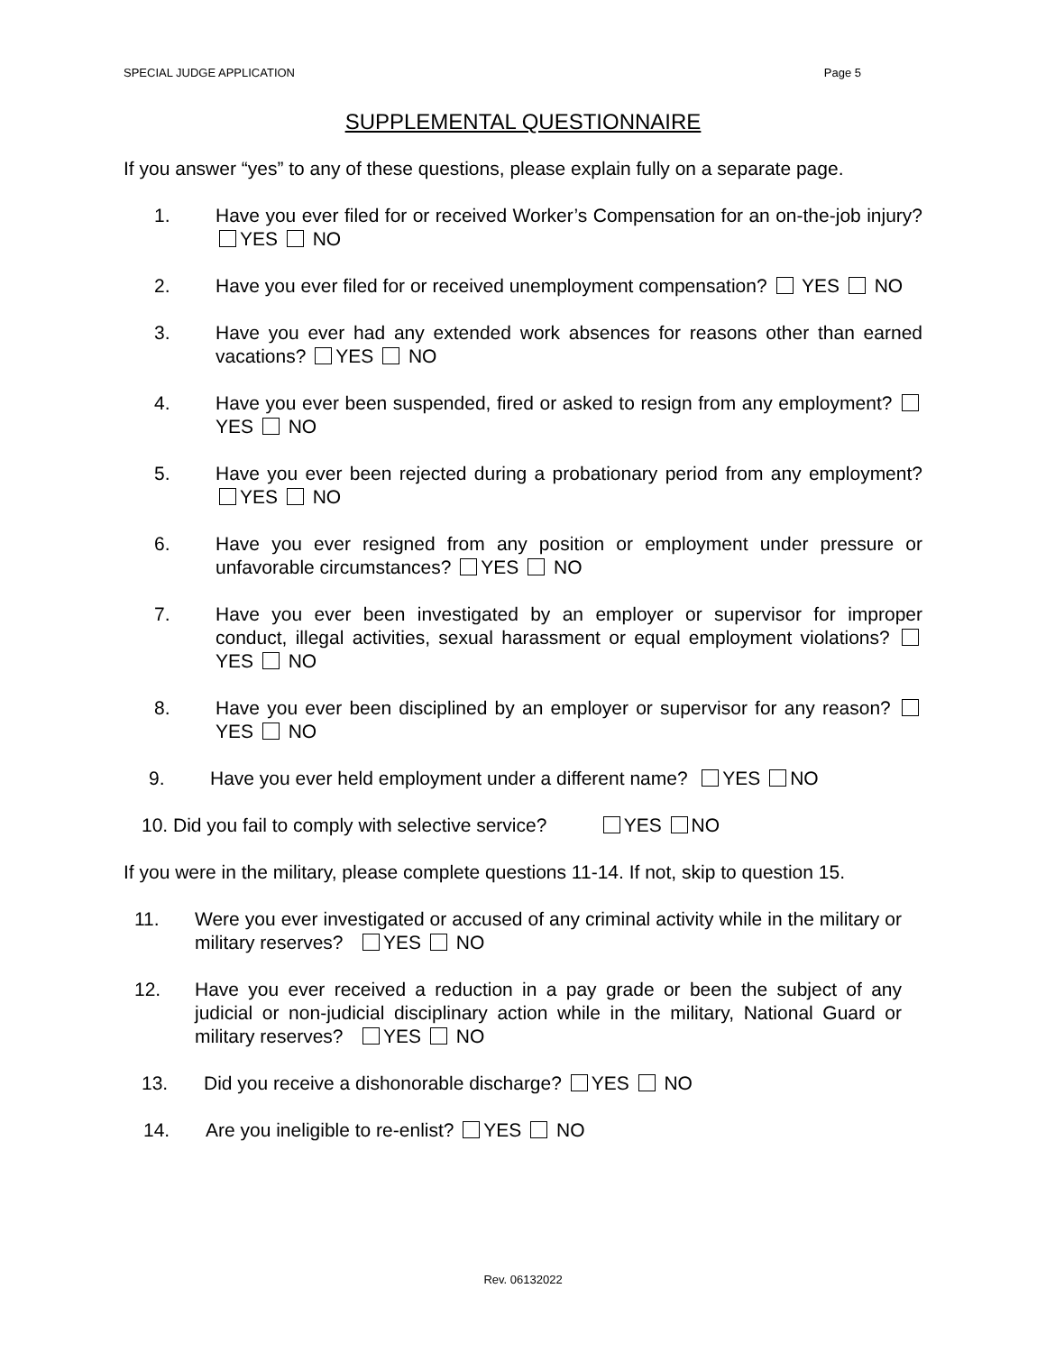SPECIAL JUDGE APPLICATION Page 5
SUPPLEMENTAL QUESTIONNAIRE
If you answer “yes” to any of these questions, please explain fully on a separate page.
1. Have you ever filed for or received Worker’s Compensation for an on-the-job injury? YES NO
2. Have you ever filed for or received unemployment compensation? YES NO
3. Have you ever had any extended work absences for reasons other than earned vacations? YES NO
4. Have you ever been suspended, fired or asked to resign from any employment? YES NO
5. Have you ever been rejected during a probationary period from any employment? YES NO
6. Have you ever resigned from any position or employment under pressure or unfavorable circumstances? YES NO
7. Have you ever been investigated by an employer or supervisor for improper conduct, illegal activities, sexual harassment or equal employment violations? YES NO
8. Have you ever been disciplined by an employer or supervisor for any reason? YES NO
9. Have you ever held employment under a different name? YES NO
10. Did you fail to comply with selective service? YES NO
If you were in the military, please complete questions 11-14. If not, skip to question 15.
11. Were you ever investigated or accused of any criminal activity while in the military or military reserves? YES NO
12. Have you ever received a reduction in a pay grade or been the subject of any judicial or non-judicial disciplinary action while in the military, National Guard or military reserves? YES NO
13. Did you receive a dishonorable discharge? YES NO
14. Are you ineligible to re-enlist? YES NO
Rev. 06132022